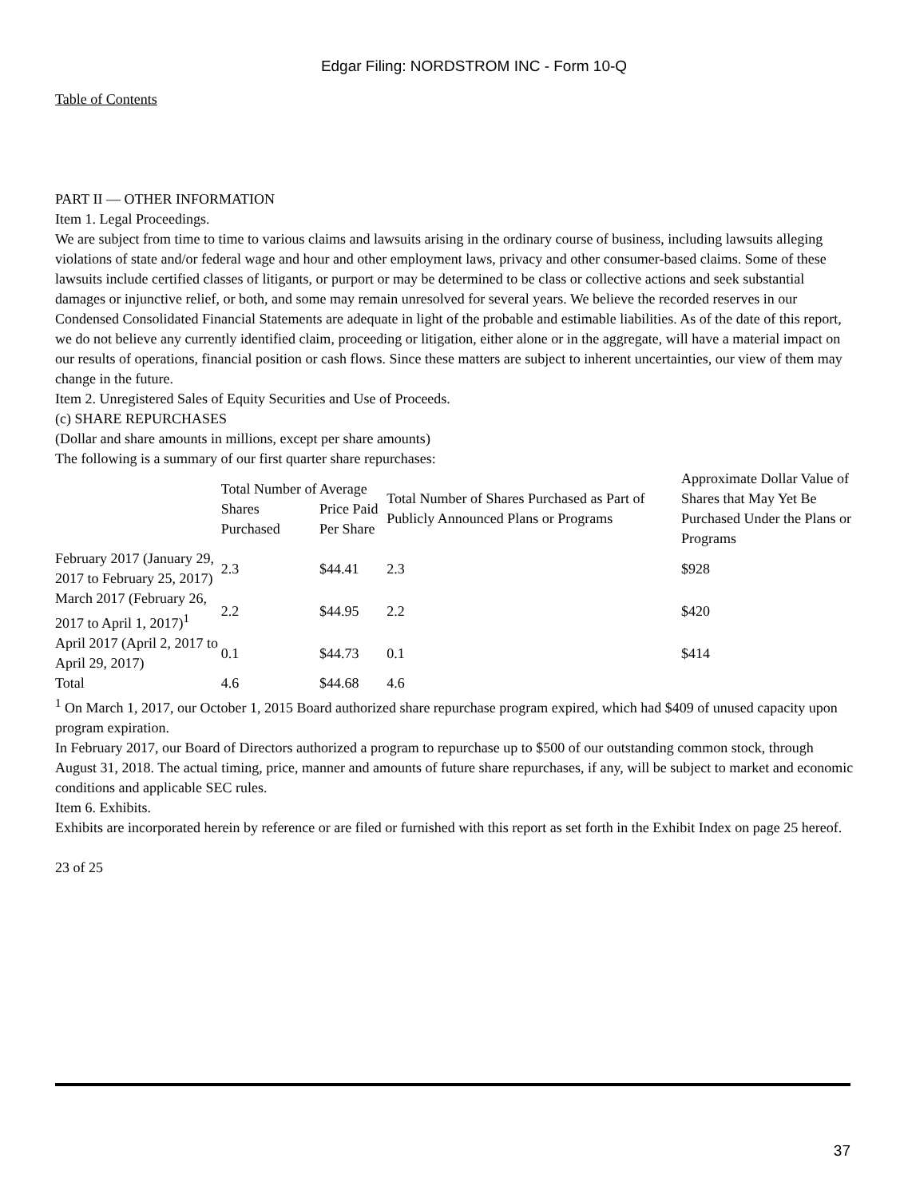Edgar Filing: NORDSTROM INC - Form 10-Q
Table of Contents
PART II — OTHER INFORMATION
Item 1. Legal Proceedings.
We are subject from time to time to various claims and lawsuits arising in the ordinary course of business, including lawsuits alleging violations of state and/or federal wage and hour and other employment laws, privacy and other consumer-based claims. Some of these lawsuits include certified classes of litigants, or purport or may be determined to be class or collective actions and seek substantial damages or injunctive relief, or both, and some may remain unresolved for several years. We believe the recorded reserves in our Condensed Consolidated Financial Statements are adequate in light of the probable and estimable liabilities. As of the date of this report, we do not believe any currently identified claim, proceeding or litigation, either alone or in the aggregate, will have a material impact on our results of operations, financial position or cash flows. Since these matters are subject to inherent uncertainties, our view of them may change in the future.
Item 2. Unregistered Sales of Equity Securities and Use of Proceeds.
(c) SHARE REPURCHASES
(Dollar and share amounts in millions, except per share amounts)
The following is a summary of our first quarter share repurchases:
| | Total Number of Shares Purchased | Average Price Paid Per Share | Total Number of Shares Purchased as Part of Publicly Announced Plans or Programs | Approximate Dollar Value of Shares that May Yet Be Purchased Under the Plans or Programs |
| --- | --- | --- | --- | --- |
| February 2017 (January 29, 2017 to February 25, 2017) | 2.3 | $44.41 | 2.3 | $928 |
| March 2017 (February 26, 2017 to April 1, 2017)<sup>1</sup> | 2.2 | $44.95 | 2.2 | $420 |
| April 2017 (April 2, 2017 to April 29, 2017) | 0.1 | $44.73 | 0.1 | $414 |
| Total | 4.6 | $44.68 | 4.6 | |
<sup>1</sup> On March 1, 2017, our October 1, 2015 Board authorized share repurchase program expired, which had $409 of unused capacity upon program expiration.
In February 2017, our Board of Directors authorized a program to repurchase up to $500 of our outstanding common stock, through August 31, 2018. The actual timing, price, manner and amounts of future share repurchases, if any, will be subject to market and economic conditions and applicable SEC rules.
Item 6. Exhibits.
Exhibits are incorporated herein by reference or are filed or furnished with this report as set forth in the Exhibit Index on page 25 hereof.
23 of 25
37